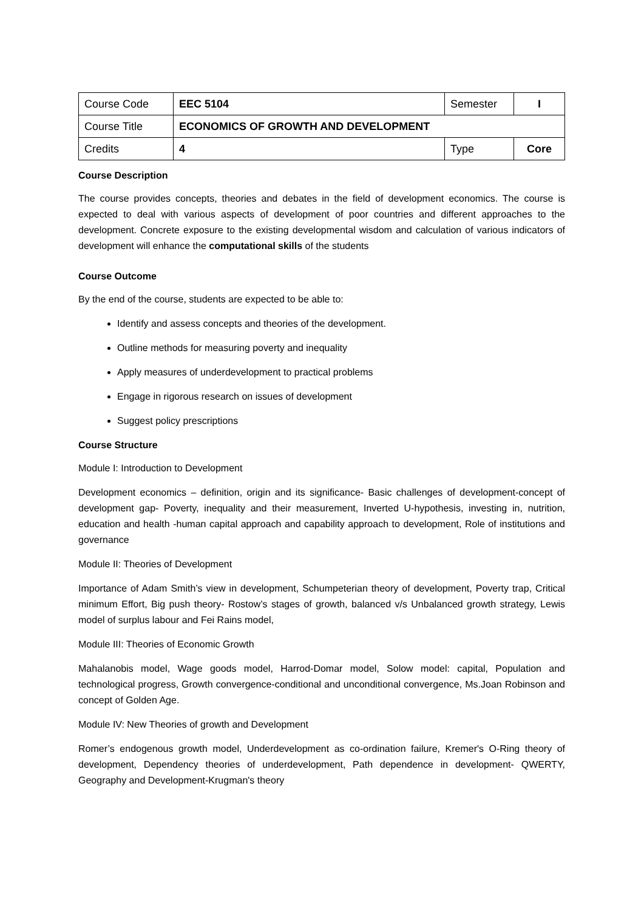| Course Code | EEC 5104 | Semester | I |
| Course Title | ECONOMICS OF GROWTH AND DEVELOPMENT | | |
| Credits | 4 | Type | Core |
Course Description
The course provides concepts, theories and debates in the field of development economics. The course is expected to deal with various aspects of development of poor countries and different approaches to the development. Concrete exposure to the existing developmental wisdom and calculation of various indicators of development will enhance the computational skills of the students
Course Outcome
By the end of the course, students are expected to be able to:
Identify and assess concepts and theories of the development.
Outline methods for measuring poverty and inequality
Apply measures of underdevelopment to practical problems
Engage in rigorous research on issues of development
Suggest policy prescriptions
Course Structure
Module I: Introduction to Development
Development economics – definition, origin and its significance- Basic challenges of development-concept of development gap- Poverty, inequality and their measurement, Inverted U-hypothesis, investing in, nutrition, education and health -human capital approach and capability approach to development, Role of institutions and governance
Module II: Theories of Development
Importance of Adam Smith’s view in development, Schumpeterian theory of development, Poverty trap, Critical minimum Effort, Big push theory- Rostow’s stages of growth, balanced v/s Unbalanced growth strategy, Lewis model of surplus labour and Fei Rains model,
Module III: Theories of Economic Growth
Mahalanobis model, Wage goods model, Harrod-Domar model, Solow model: capital, Population and technological progress, Growth convergence-conditional and unconditional convergence, Ms.Joan Robinson and concept of Golden Age.
Module IV: New Theories of growth and Development
Romer’s endogenous growth model, Underdevelopment as co-ordination failure, Kremer's O-Ring theory of development, Dependency theories of underdevelopment, Path dependence in development- QWERTY, Geography and Development-Krugman's theory